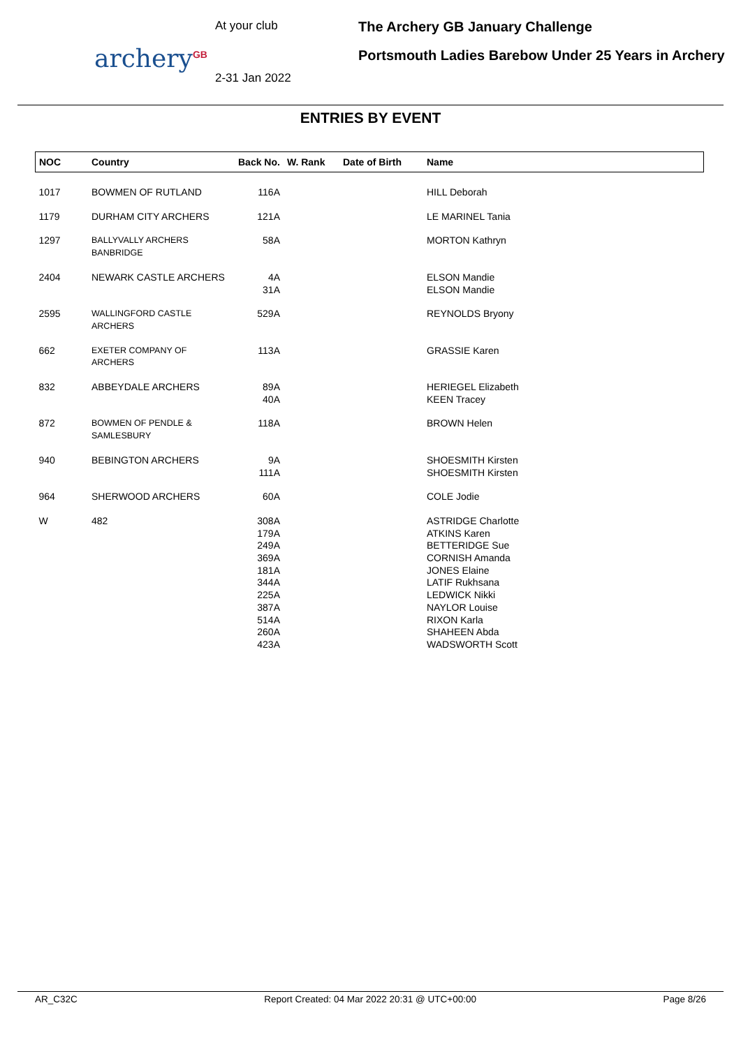archery<sup>GB</sup>
At your club
2-31 Jan 2022
The Archery GB January Challenge
Portsmouth Ladies Barebow Under 25 Years in Archery
ENTRIES BY EVENT
| NOC | Country | Back No. | W. Rank | Date of Birth | Name |
| --- | --- | --- | --- | --- | --- |
| 1017 | BOWMEN OF RUTLAND | 116A | | | HILL Deborah |
| 1179 | DURHAM CITY ARCHERS | 121A | | | LE MARINEL Tania |
| 1297 | BALLYVALLY ARCHERS BANBRIDGE | 58A | | | MORTON Kathryn |
| 2404 | NEWARK CASTLE ARCHERS | 4A 31A | | | ELSON Mandie ELSON Mandie |
| 2595 | WALLINGFORD CASTLE ARCHERS | 529A | | | REYNOLDS Bryony |
| 662 | EXETER COMPANY OF ARCHERS | 113A | | | GRASSIE Karen |
| 832 | ABBEYDALE ARCHERS | 89A 40A | | | HERIEGEL Elizabeth KEEN Tracey |
| 872 | BOWMEN OF PENDLE & SAMLESBURY | 118A | | | BROWN Helen |
| 940 | BEBINGTON ARCHERS | 9A 111A | | | SHOESMITH Kirsten SHOESMITH Kirsten |
| 964 | SHERWOOD ARCHERS | 60A | | | COLE Jodie |
| W | 482 | 308A 179A 249A 369A 181A 344A 225A 387A 514A 260A 423A | | | ASTRIDGE Charlotte ATKINS Karen BETTERIDGE Sue CORNISH Amanda JONES Elaine LATIF Rukhsana LEDWICK Nikki NAYLOR Louise RIXON Karla SHAHEEN Abda WADSWORTH Scott |
AR_C32C Report Created: 04 Mar 2022 20:31 @ UTC+00:00 Page 8/26